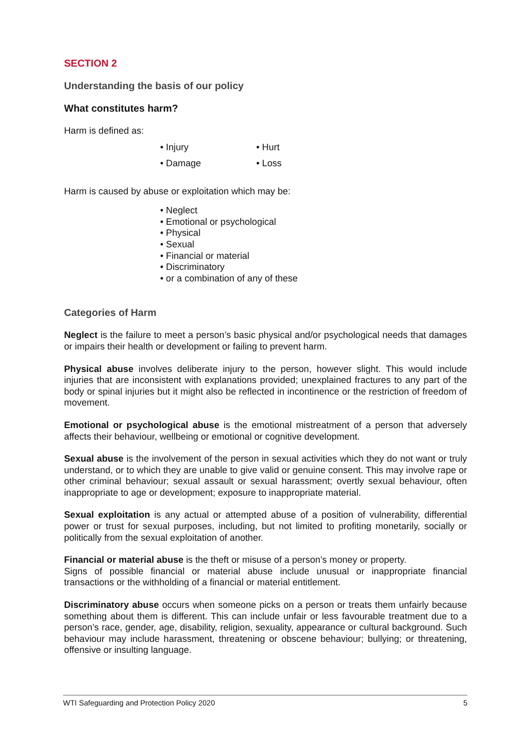SECTION 2
Understanding the basis of our policy
What constitutes harm?
Harm is defined as:
• Injury • Hurt • Damage • Loss
Harm is caused by abuse or exploitation which may be:
• Neglect
• Emotional or psychological
• Physical
• Sexual
• Financial or material
• Discriminatory
• or a combination of any of these
Categories of Harm
Neglect is the failure to meet a person’s basic physical and/or psychological needs that damages or impairs their health or development or failing to prevent harm.
Physical abuse involves deliberate injury to the person, however slight. This would include injuries that are inconsistent with explanations provided; unexplained fractures to any part of the body or spinal injuries but it might also be reflected in incontinence or the restriction of freedom of movement.
Emotional or psychological abuse is the emotional mistreatment of a person that adversely affects their behaviour, wellbeing or emotional or cognitive development.
Sexual abuse is the involvement of the person in sexual activities which they do not want or truly understand, or to which they are unable to give valid or genuine consent. This may involve rape or other criminal behaviour; sexual assault or sexual harassment; overtly sexual behaviour, often inappropriate to age or development; exposure to inappropriate material.
Sexual exploitation is any actual or attempted abuse of a position of vulnerability, differential power or trust for sexual purposes, including, but not limited to profiting monetarily, socially or politically from the sexual exploitation of another.
Financial or material abuse is the theft or misuse of a person’s money or property.
Signs of possible financial or material abuse include unusual or inappropriate financial transactions or the withholding of a financial or material entitlement.
Discriminatory abuse occurs when someone picks on a person or treats them unfairly because something about them is different. This can include unfair or less favourable treatment due to a person’s race, gender, age, disability, religion, sexuality, appearance or cultural background. Such behaviour may include harassment, threatening or obscene behaviour; bullying; or threatening, offensive or insulting language.
WTI Safeguarding and Protection Policy 2020 5